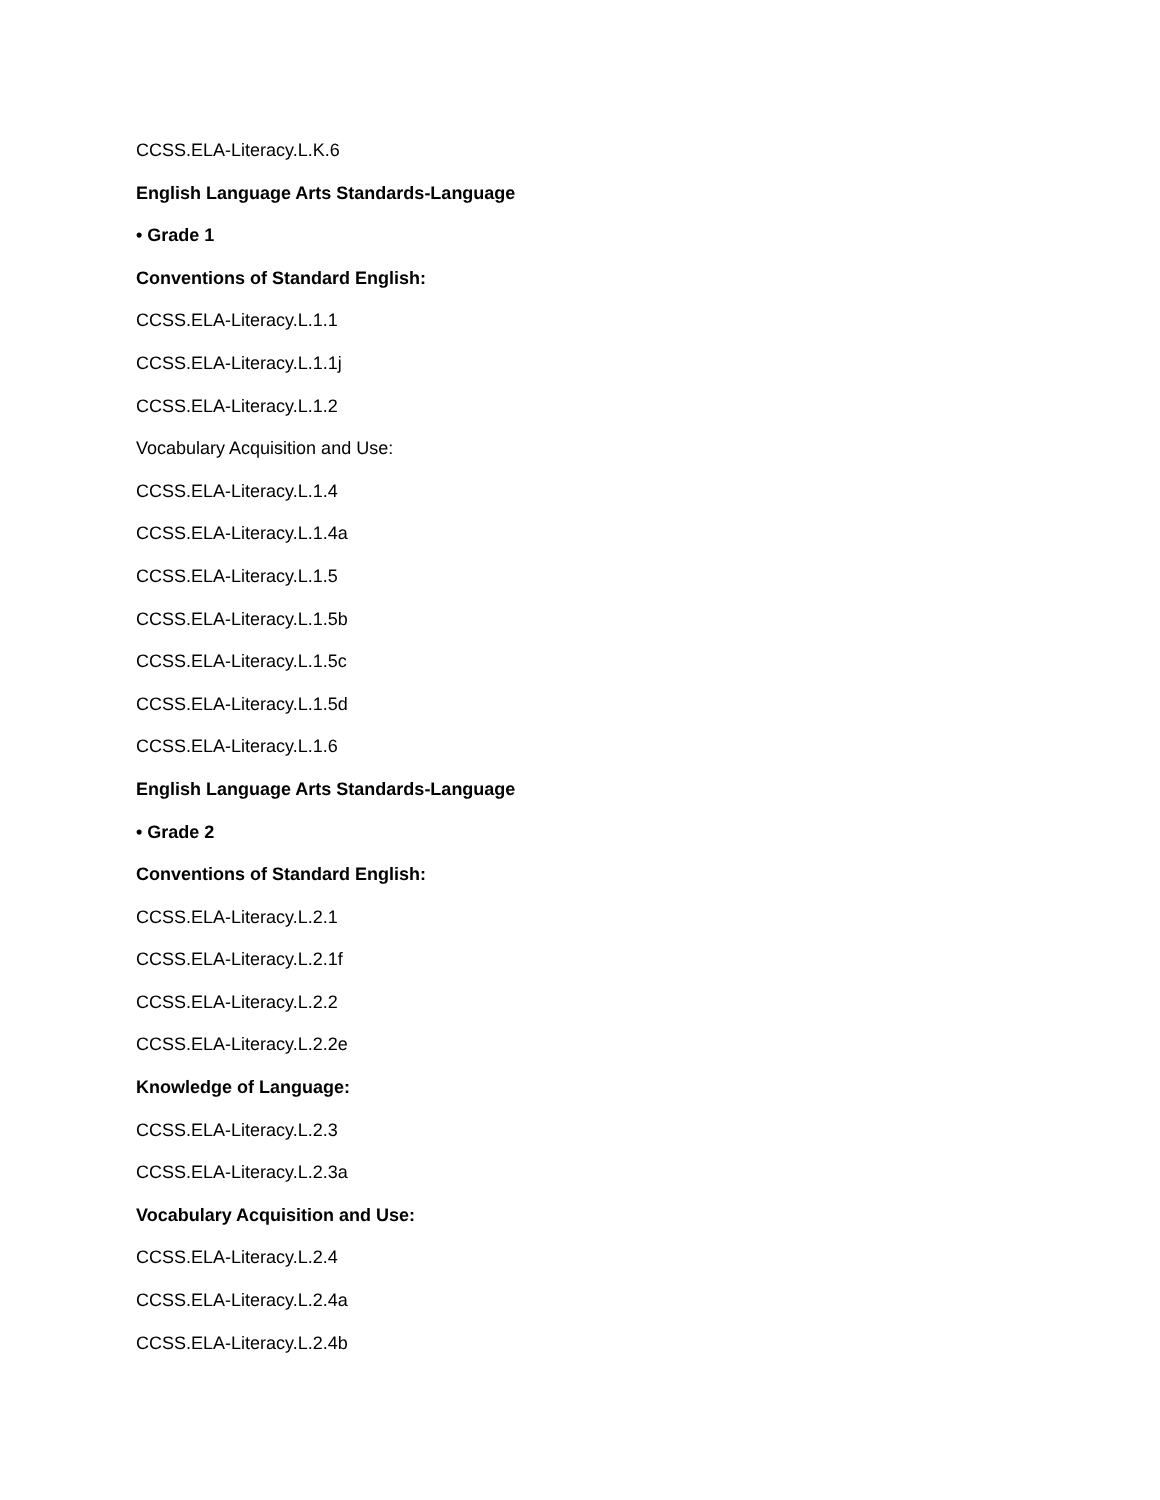CCSS.ELA-Literacy.L.K.6
English Language Arts Standards-Language
• Grade 1
Conventions of Standard English:
CCSS.ELA-Literacy.L.1.1
CCSS.ELA-Literacy.L.1.1j
CCSS.ELA-Literacy.L.1.2
Vocabulary Acquisition and Use:
CCSS.ELA-Literacy.L.1.4
CCSS.ELA-Literacy.L.1.4a
CCSS.ELA-Literacy.L.1.5
CCSS.ELA-Literacy.L.1.5b
CCSS.ELA-Literacy.L.1.5c
CCSS.ELA-Literacy.L.1.5d
CCSS.ELA-Literacy.L.1.6
English Language Arts Standards-Language
• Grade 2
Conventions of Standard English:
CCSS.ELA-Literacy.L.2.1
CCSS.ELA-Literacy.L.2.1f
CCSS.ELA-Literacy.L.2.2
CCSS.ELA-Literacy.L.2.2e
Knowledge of Language:
CCSS.ELA-Literacy.L.2.3
CCSS.ELA-Literacy.L.2.3a
Vocabulary Acquisition and Use:
CCSS.ELA-Literacy.L.2.4
CCSS.ELA-Literacy.L.2.4a
CCSS.ELA-Literacy.L.2.4b